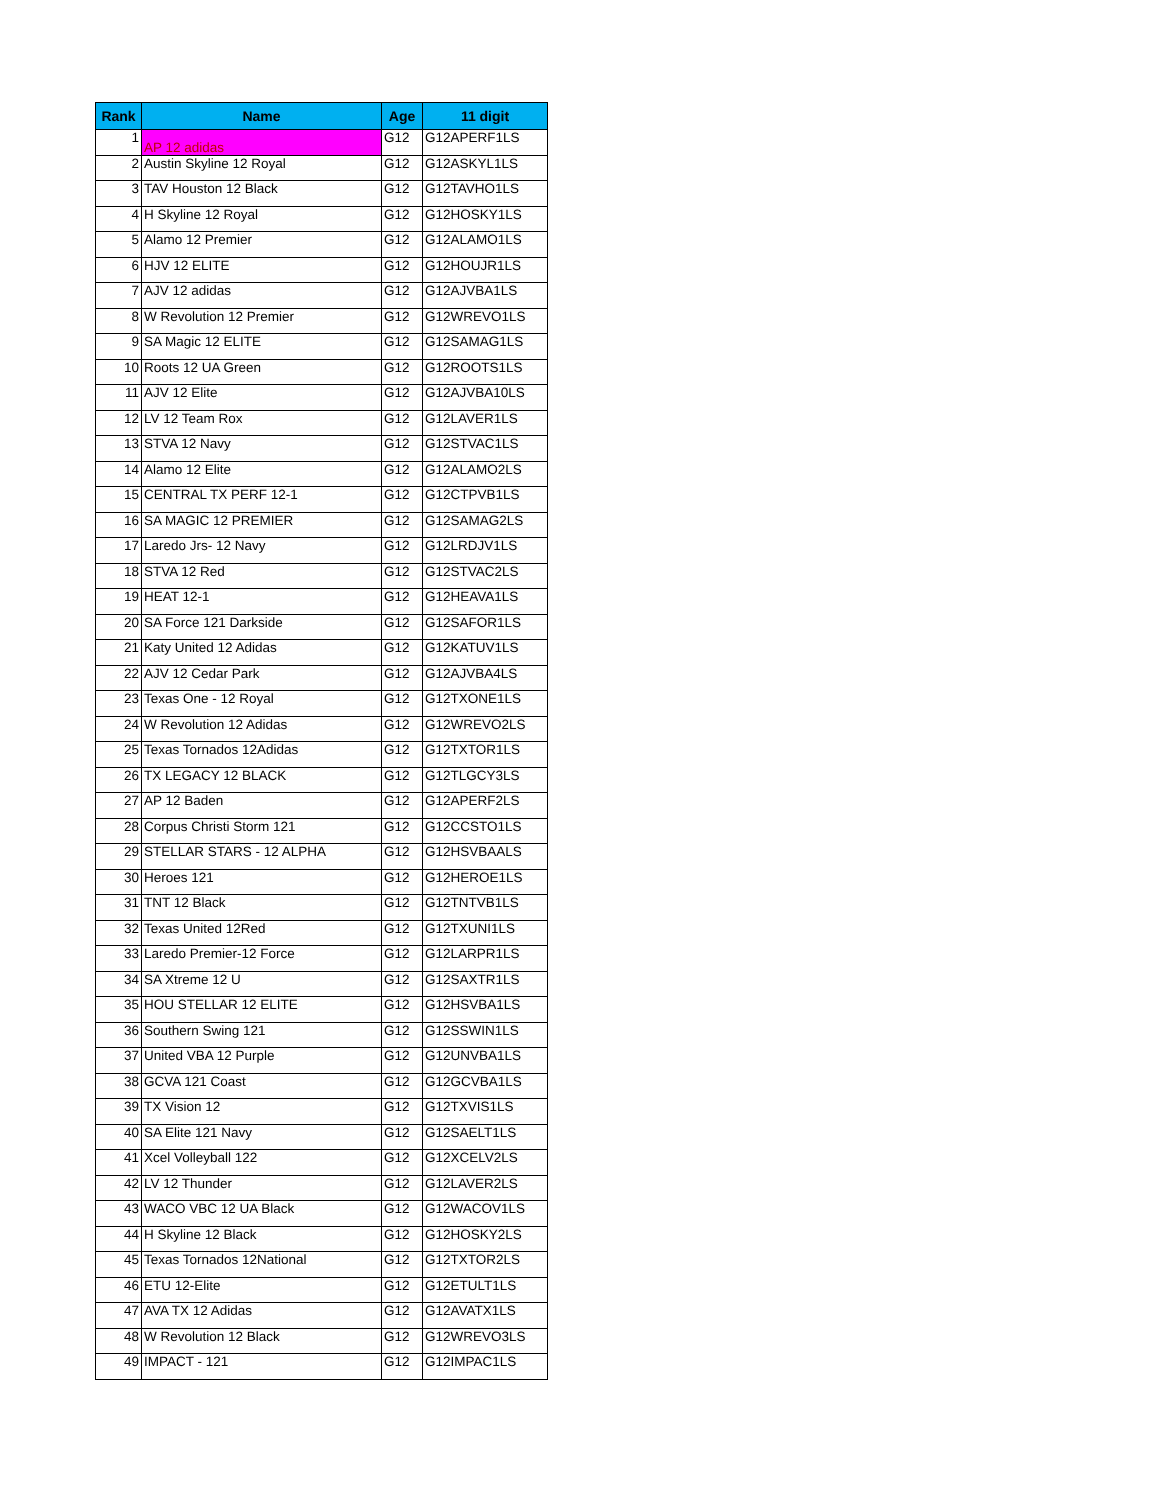| Rank | Name | Age | 11 digit |
| --- | --- | --- | --- |
| 1 | AP 12 adidas | G12 | G12APERF1LS |
| 2 | Austin Skyline 12 Royal | G12 | G12ASKYL1LS |
| 3 | TAV Houston 12 Black | G12 | G12TAVHO1LS |
| 4 | H Skyline 12 Royal | G12 | G12HOSKY1LS |
| 5 | Alamo 12 Premier | G12 | G12ALAMO1LS |
| 6 | HJV 12 ELITE | G12 | G12HOUJR1LS |
| 7 | AJV 12 adidas | G12 | G12AJVBA1LS |
| 8 | W Revolution 12 Premier | G12 | G12WREVO1LS |
| 9 | SA Magic 12 ELITE | G12 | G12SAMAG1LS |
| 10 | Roots 12 UA Green | G12 | G12ROOTS1LS |
| 11 | AJV 12 Elite | G12 | G12AJVBA10LS |
| 12 | LV 12 Team Rox | G12 | G12LAVER1LS |
| 13 | STVA 12 Navy | G12 | G12STVAC1LS |
| 14 | Alamo 12 Elite | G12 | G12ALAMO2LS |
| 15 | CENTRAL TX PERF 12-1 | G12 | G12CTPVB1LS |
| 16 | SA MAGIC 12 PREMIER | G12 | G12SAMAG2LS |
| 17 | Laredo Jrs- 12 Navy | G12 | G12LRDJV1LS |
| 18 | STVA 12 Red | G12 | G12STVAC2LS |
| 19 | HEAT 12-1 | G12 | G12HEAVA1LS |
| 20 | SA Force 121 Darkside | G12 | G12SAFOR1LS |
| 21 | Katy United 12 Adidas | G12 | G12KATUV1LS |
| 22 | AJV 12 Cedar Park | G12 | G12AJVBA4LS |
| 23 | Texas One - 12 Royal | G12 | G12TXONE1LS |
| 24 | W Revolution 12 Adidas | G12 | G12WREVO2LS |
| 25 | Texas Tornados 12Adidas | G12 | G12TXTOR1LS |
| 26 | TX LEGACY 12 BLACK | G12 | G12TLGCY3LS |
| 27 | AP 12 Baden | G12 | G12APERF2LS |
| 28 | Corpus Christi Storm 121 | G12 | G12CCSTO1LS |
| 29 | STELLAR STARS - 12 ALPHA | G12 | G12HSVBAALS |
| 30 | Heroes 121 | G12 | G12HEROE1LS |
| 31 | TNT 12 Black | G12 | G12TNTVB1LS |
| 32 | Texas United 12Red | G12 | G12TXUNI1LS |
| 33 | Laredo Premier-12 Force | G12 | G12LARPR1LS |
| 34 | SA Xtreme 12 U | G12 | G12SAXTR1LS |
| 35 | HOU STELLAR 12 ELITE | G12 | G12HSVBA1LS |
| 36 | Southern Swing 121 | G12 | G12SSWIN1LS |
| 37 | United VBA 12 Purple | G12 | G12UNVBA1LS |
| 38 | GCVA 121 Coast | G12 | G12GCVBA1LS |
| 39 | TX Vision 12 | G12 | G12TXVIS1LS |
| 40 | SA Elite 121 Navy | G12 | G12SAELT1LS |
| 41 | Xcel Volleyball 122 | G12 | G12XCELV2LS |
| 42 | LV 12 Thunder | G12 | G12LAVER2LS |
| 43 | WACO VBC 12 UA Black | G12 | G12WACOV1LS |
| 44 | H Skyline 12 Black | G12 | G12HOSKY2LS |
| 45 | Texas Tornados 12National | G12 | G12TXTOR2LS |
| 46 | ETU 12-Elite | G12 | G12ETULT1LS |
| 47 | AVA TX 12 Adidas | G12 | G12AVATX1LS |
| 48 | W Revolution 12 Black | G12 | G12WREVO3LS |
| 49 | IMPACT - 121 | G12 | G12IMPAC1LS |